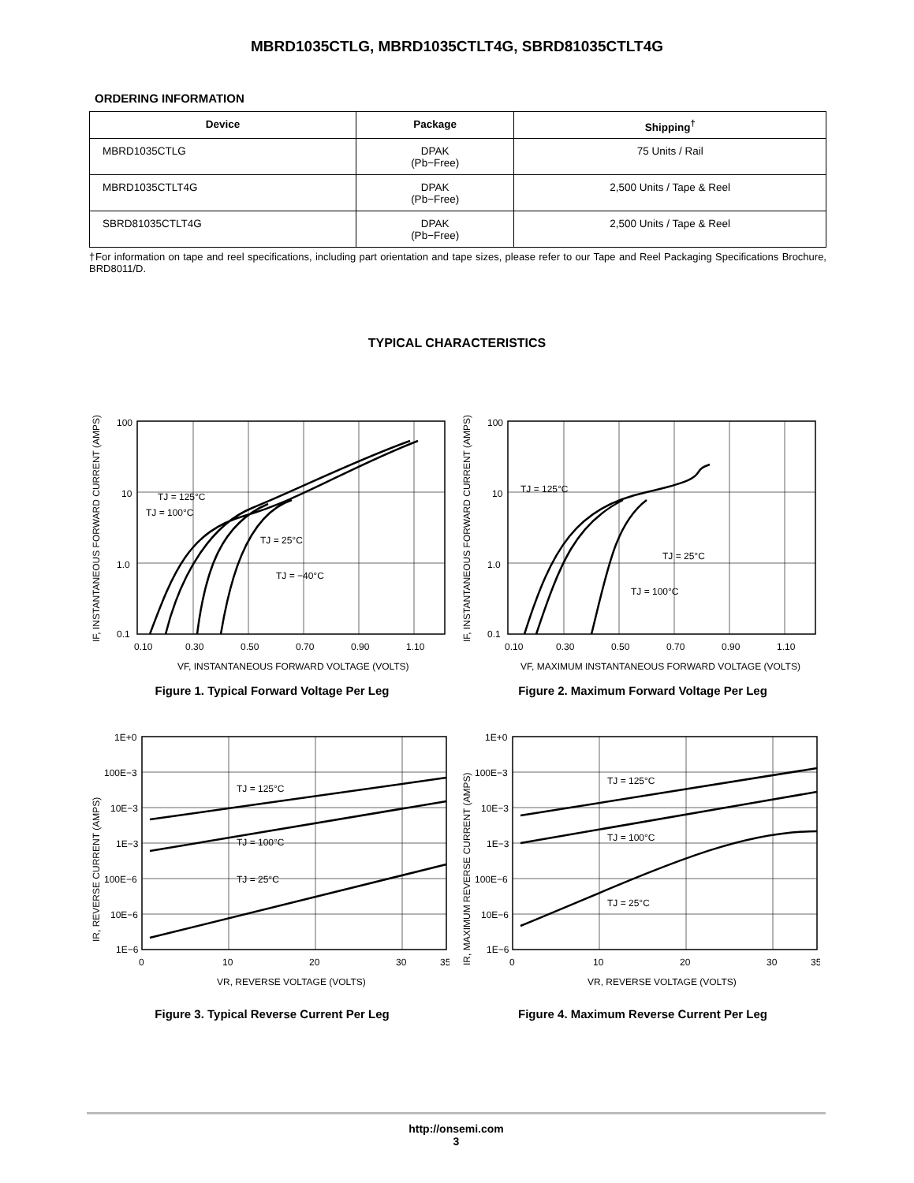MBRD1035CTLG, MBRD1035CTLT4G, SBRD81035CTLT4G
ORDERING INFORMATION
| Device | Package | Shipping<sup>†</sup> |
| --- | --- | --- |
| MBRD1035CTLG | DPAK (Pb−Free) | 75 Units / Rail |
| MBRD1035CTLT4G | DPAK (Pb−Free) | 2,500 Units / Tape & Reel |
| SBRD81035CTLT4G | DPAK (Pb−Free) | 2,500 Units / Tape & Reel |
†For information on tape and reel specifications, including part orientation and tape sizes, please refer to our Tape and Reel Packaging Specifications Brochure, BRD8011/D.
TYPICAL CHARACTERISTICS
100
10
1.0
0.1
0.10
0.30
0.50
0.70
0.90
1.10
TJ = 125°C
TJ = 100°C
TJ = 25°C
TJ = −40°C
VF, INSTANTANEOUS FORWARD VOLTAGE (VOLTS)
IF, INSTANTANEOUS FORWARD CURRENT (AMPS)
Figure 1. Typical Forward Voltage Per Leg
100
10
1.0
0.1
0.10
0.30
0.50
0.70
0.90
1.10
TJ = 125°C
TJ = 25°C
TJ = 100°C
VF, MAXIMUM INSTANTANEOUS FORWARD VOLTAGE (VOLTS)
IF, INSTANTANEOUS FORWARD CURRENT (AMPS)
Figure 2. Maximum Forward Voltage Per Leg
1E+0
100E−3
10E−3
1E−3
100E−6
10E−6
1E−6
0
10
20
30
35
TJ = 125°C
TJ = 100°C
TJ = 25°C
VR, REVERSE VOLTAGE (VOLTS)
IR, REVERSE CURRENT (AMPS)
Figure 3. Typical Reverse Current Per Leg
1E+0
100E−3
10E−3
1E−3
100E−6
10E−6
1E−6
0
10
20
30
35
TJ = 125°C
TJ = 100°C
TJ = 25°C
VR, REVERSE VOLTAGE (VOLTS)
IR, MAXIMUM REVERSE CURRENT (AMPS)
Figure 4. Maximum Reverse Current Per Leg
http://onsemi.com
3